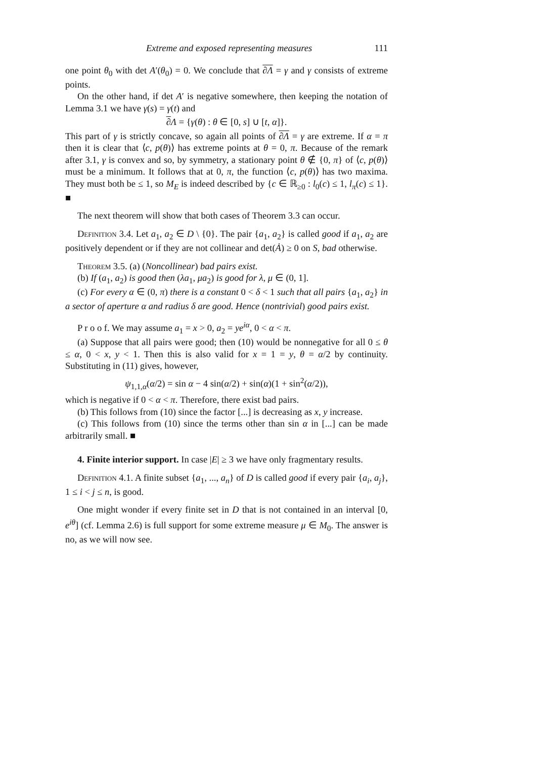Extreme and exposed representing measures 111
one point θ<sub>0</sub> with det A′(θ<sub>0</sub>) = 0. We conclude that ∂Λ = γ and γ consists of extreme points.
On the other hand, if det A′ is negative somewhere, then keeping the notation of Lemma 3.1 we have γ(s) = γ(t) and
∂Λ = {γ(θ) : θ ∈ [0, s] ∪ [t, α]}.
This part of γ is strictly concave, so again all points of ∂Λ = γ are extreme. If α = π then it is clear that ⟨c, p(θ)⟩ has extreme points at θ = 0, π. Because of the remark after 3.1, γ is convex and so, by symmetry, a stationary point θ ∉ {0, π} of ⟨c, p(θ)⟩ must be a minimum. It follows that at 0, π, the function ⟨c, p(θ)⟩ has two maxima. They must both be ≤ 1, so M<sub>E</sub> is indeed described by {c ∈ ℝ<sub>≥0</sub> : l<sub>0</sub>(c) ≤ 1, l<sub>π</sub>(c) ≤ 1}. ■
The next theorem will show that both cases of Theorem 3.3 can occur.
Definition 3.4. Let a<sub>1</sub>, a<sub>2</sub> ∈ D \ {0}. The pair {a<sub>1</sub>, a<sub>2</sub>} is called good if a<sub>1</sub>, a<sub>2</sub> are positively dependent or if they are not collinear and det(Ȧ) ≥ 0 on S, bad otherwise.
Theorem 3.5. (a) (Noncollinear) bad pairs exist.
(b) If (a<sub>1</sub>, a<sub>2</sub>) is good then (λa<sub>1</sub>, μa<sub>2</sub>) is good for λ, μ ∈ (0, 1].
(c) For every α ∈ (0, π) there is a constant 0 < δ < 1 such that all pairs {a<sub>1</sub>, a<sub>2</sub>} in a sector of aperture α and radius δ are good. Hence (nontrivial) good pairs exist.
P r o o f. We may assume a<sub>1</sub> = x > 0, a<sub>2</sub> = ye<sup>iα</sup>, 0 < α < π.
(a) Suppose that all pairs were good; then (10) would be nonnegative for all 0 ≤ θ ≤ α, 0 < x, y < 1. Then this is also valid for x = 1 = y, θ = α/2 by continuity. Substituting in (11) gives, however,
ψ<sub>1,1,α</sub>(α/2) = sin α − 4 sin(α/2) + sin(α)(1 + sin<sup>2</sup>(α/2)),
which is negative if 0 < α < π. Therefore, there exist bad pairs.
(b) This follows from (10) since the factor [...] is decreasing as x, y increase.
(c) This follows from (10) since the terms other than sin α in [...] can be made arbitrarily small. ■
4. Finite interior support. In case |E| ≥ 3 we have only fragmentary results.
Definition 4.1. A finite subset {a<sub>1</sub>, ..., a<sub>n</sub>} of D is called good if every pair {a<sub>i</sub>, a<sub>j</sub>}, 1 ≤ i < j ≤ n, is good.
One might wonder if every finite set in D that is not contained in an interval [0, e<sup>iθ</sup>] (cf. Lemma 2.6) is full support for some extreme measure μ ∈ M<sub>0</sub>. The answer is no, as we will now see.